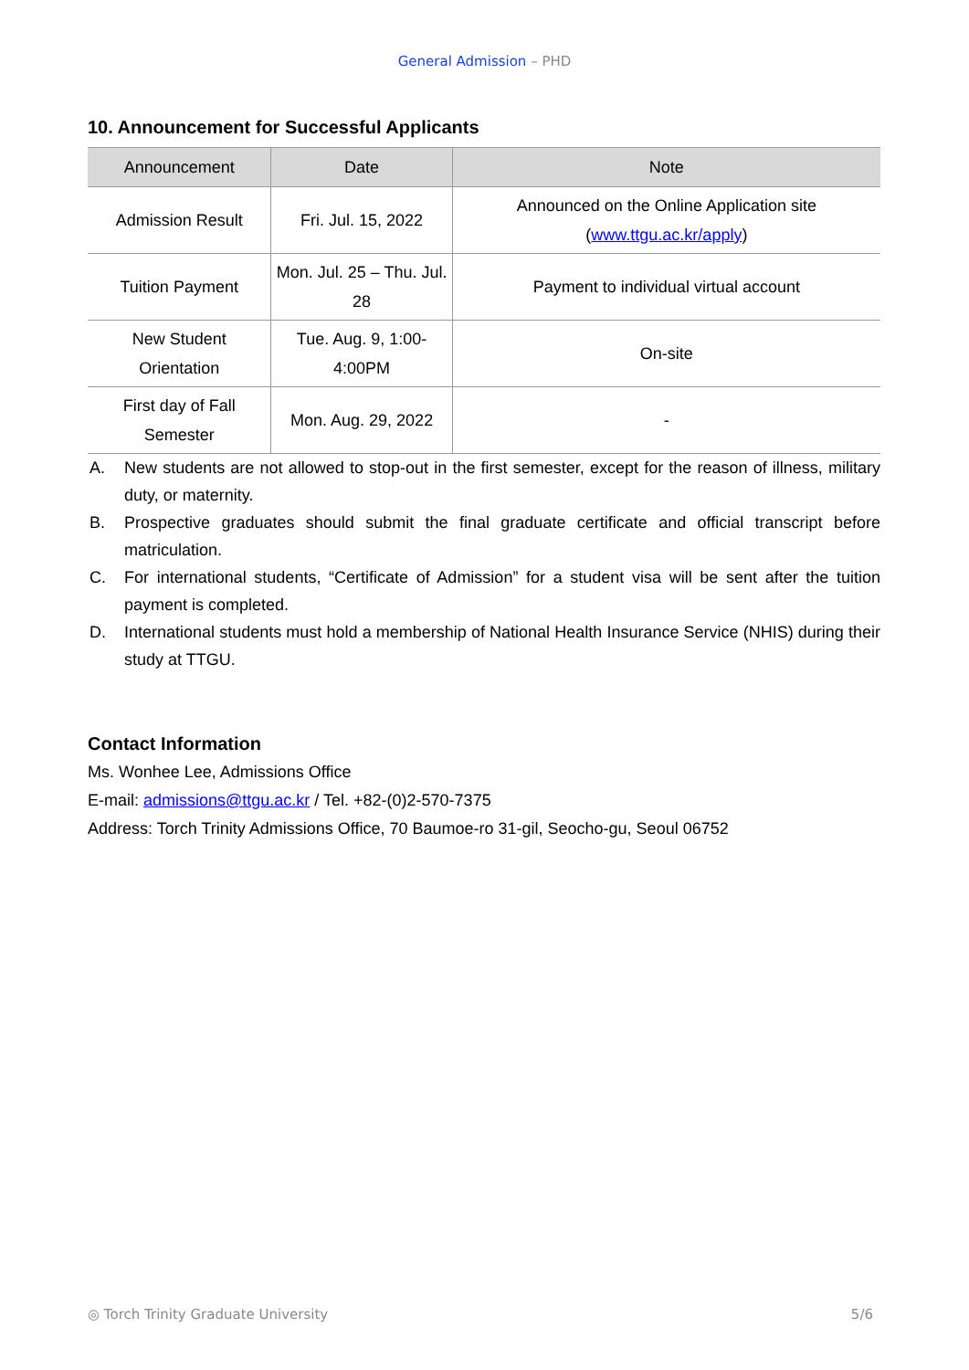General Admission – PHD
10. Announcement for Successful Applicants
| Announcement | Date | Note |
| --- | --- | --- |
| Admission Result | Fri. Jul. 15, 2022 | Announced on the Online Application site ( www.ttgu.ac.kr/apply ) |
| Tuition Payment | Mon. Jul. 25 – Thu. Jul. 28 | Payment to individual virtual account |
| New Student Orientation | Tue. Aug. 9, 1:00-4:00PM | On-site |
| First day of Fall Semester | Mon. Aug. 29, 2022 | - |
A. New students are not allowed to stop-out in the first semester, except for the reason of illness, military duty, or maternity.
B. Prospective graduates should submit the final graduate certificate and official transcript before matriculation.
C. For international students, “Certificate of Admission” for a student visa will be sent after the tuition payment is completed.
D. International students must hold a membership of National Health Insurance Service (NHIS) during their study at TTGU.
Contact Information
Ms. Wonhee Lee, Admissions Office
E-mail: admissions@ttgu.ac.kr / Tel. +82-(0)2-570-7375
Address: Torch Trinity Admissions Office, 70 Baumoe-ro 31-gil, Seocho-gu, Seoul 06752
◎ Torch Trinity Graduate University 5/6